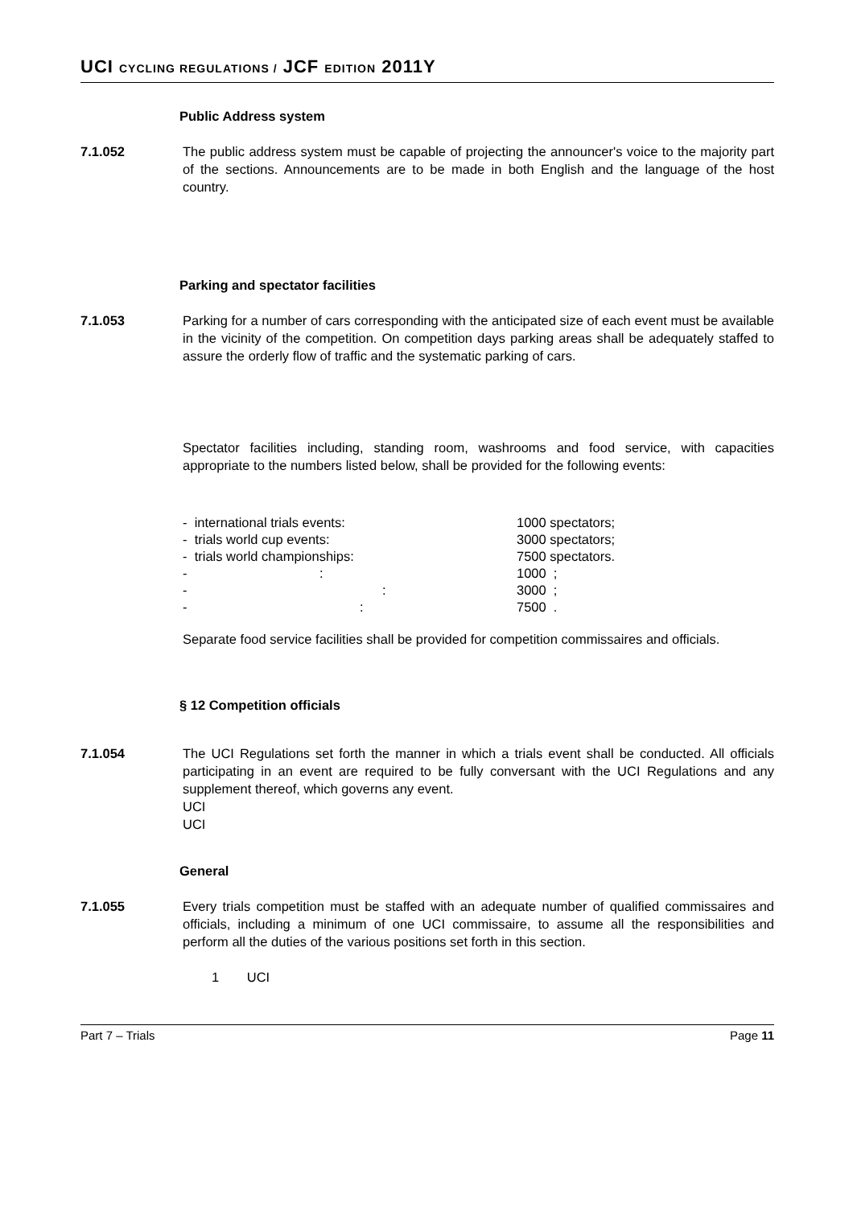UCI CYCLING REGULATIONS / JCF EDITION 2011Y
Public Address system
7.1.052 The public address system must be capable of projecting the announcer's voice to the majority part of the sections. Announcements are to be made in both English and the language of the host country.
Parking and spectator facilities
7.1.053 Parking for a number of cars corresponding with the anticipated size of each event must be available in the vicinity of the competition. On competition days parking areas shall be adequately staffed to assure the orderly flow of traffic and the systematic parking of cars.
Spectator facilities including, standing room, washrooms and food service, with capacities appropriate to the numbers listed below, shall be provided for the following events:
| - international trials events: | 1000 spectators; |
| - trials world cup events: | 3000 spectators; |
| - trials world championships: | 7500 spectators. |
| - : | 1000 ; |
| - : | 3000 ; |
| - : | 7500 . |
Separate food service facilities shall be provided for competition commissaires and officials.
§ 12 Competition officials
7.1.054 The UCI Regulations set forth the manner in which a trials event shall be conducted. All officials participating in an event are required to be fully conversant with the UCI Regulations and any supplement thereof, which governs any event.
UCI
UCI
General
7.1.055 Every trials competition must be staffed with an adequate number of qualified commissaires and officials, including a minimum of one UCI commissaire, to assume all the responsibilities and perform all the duties of the various positions set forth in this section.
1 UCI
Part 7 – Trials Page 11